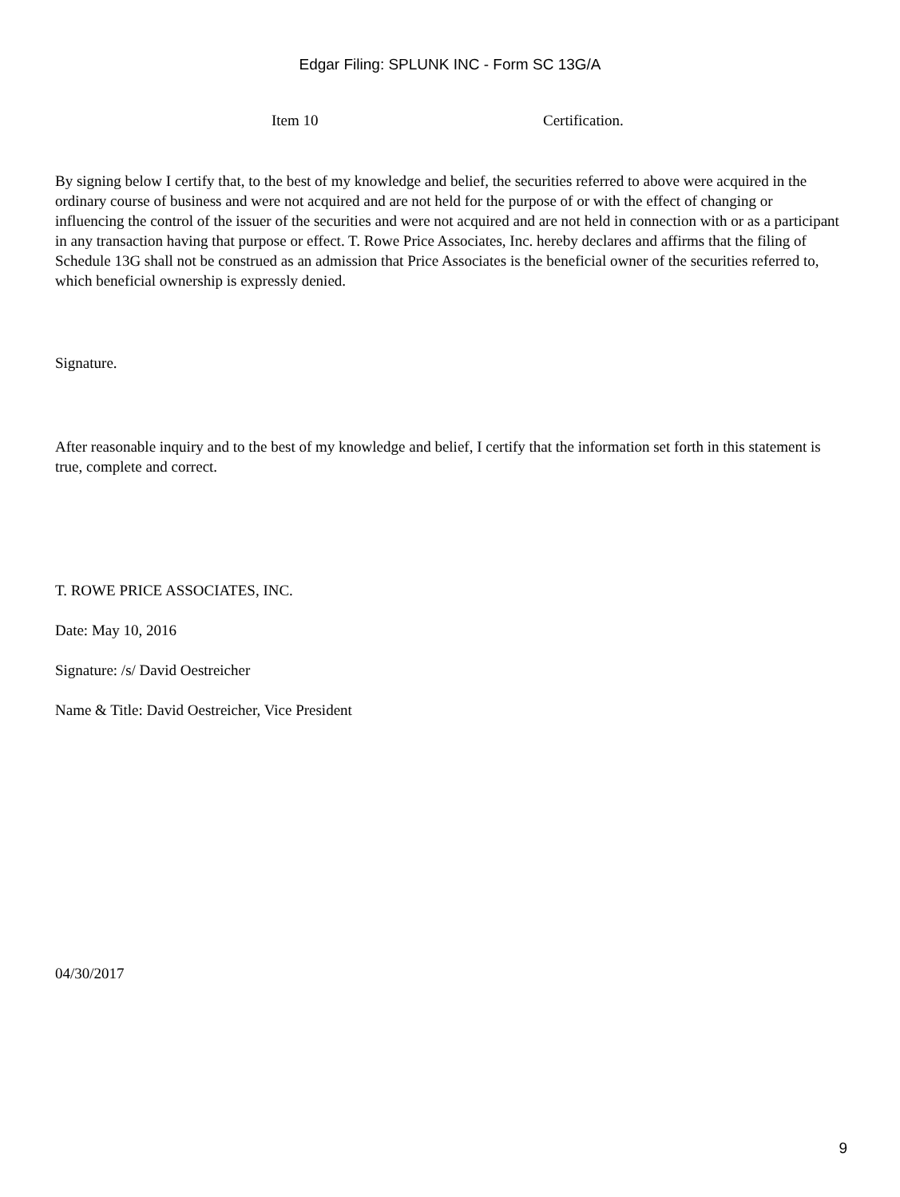Edgar Filing: SPLUNK INC - Form SC 13G/A
Item 10 Certification.
By signing below I certify that, to the best of my knowledge and belief, the securities referred to above were acquired in the ordinary course of business and were not acquired and are not held for the purpose of or with the effect of changing or influencing the control of the issuer of the securities and were not acquired and are not held in connection with or as a participant in any transaction having that purpose or effect. T. Rowe Price Associates, Inc. hereby declares and affirms that the filing of Schedule 13G shall not be construed as an admission that Price Associates is the beneficial owner of the securities referred to, which beneficial ownership is expressly denied.
Signature.
After reasonable inquiry and to the best of my knowledge and belief, I certify that the information set forth in this statement is true, complete and correct.
T. ROWE PRICE ASSOCIATES, INC.
Date: May 10, 2016
Signature: /s/ David Oestreicher
Name & Title: David Oestreicher, Vice President
04/30/2017
9